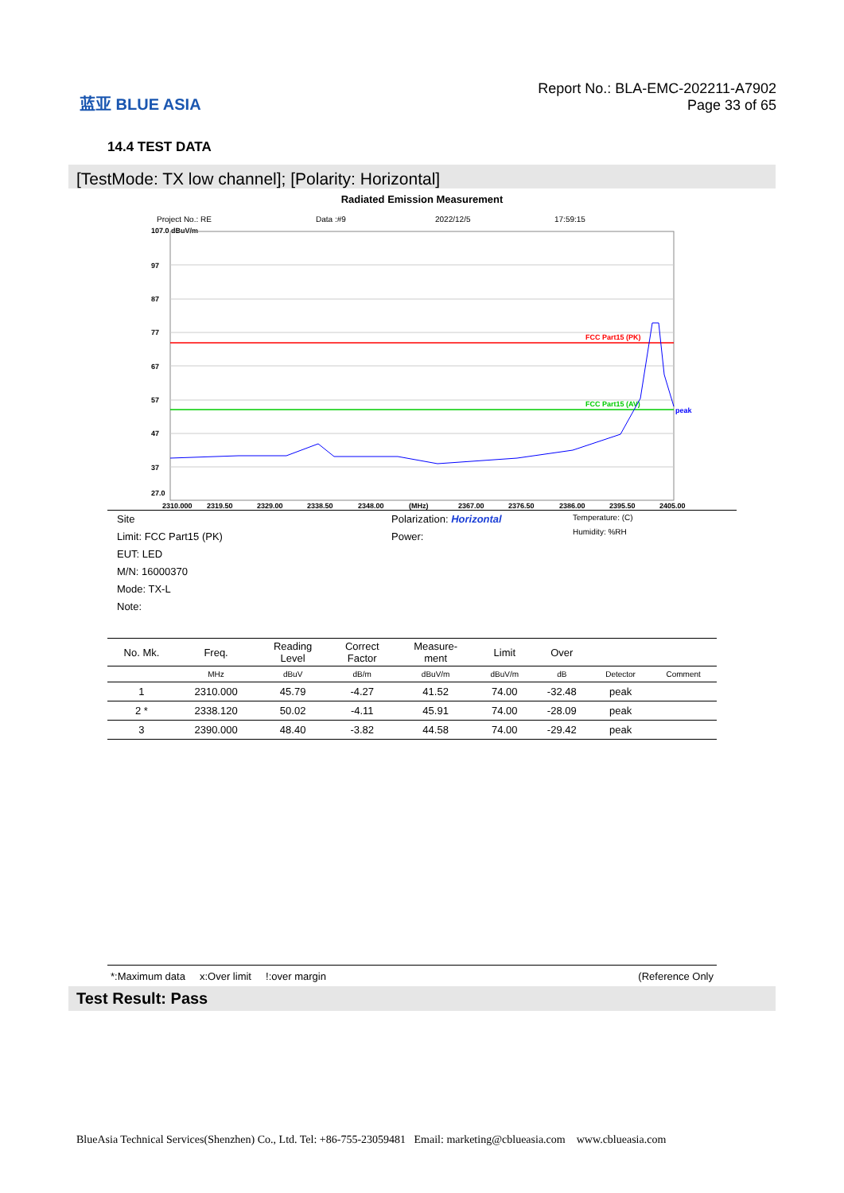蓝亚 BLUE ASIA
Report No.: BLA-EMC-202211-A7902
Page 33 of 65
14.4 TEST DATA
[TestMode: TX low channel]; [Polarity: Horizontal]
Radiated Emission Measurement
Project No.: RE Data :#9 2022/12/5 17:59:15
107.0 dBuV/m
97
87
77
67
57
47
37
27.0
FCC Part15 (PK)
FCC Part15 (AV)
peak
2310.000
2319.50
2329.00
2338.50
2348.00
(MHz)
2367.00
2376.50
2386.00
2395.50
2405.00
Site
Limit: FCC Part15 (PK)
EUT: LED
M/N: 16000370
Mode: TX-L
Note:
Polarization: Horizontal
Power:
Temperature: (C)
Humidity: %RH
| No. Mk. | Freq. | Reading Level | Correct Factor | Measure- ment | Limit | Over | | |
| --- | --- | --- | --- | --- | --- | --- | --- | --- |
| | MHz | dBuV | dB/m | dBuV/m | dBuV/m | dB | Detector | Comment |
| 1 | 2310.000 | 45.79 | -4.27 | 41.52 | 74.00 | -32.48 | peak | |
| 2 * | 2338.120 | 50.02 | -4.11 | 45.91 | 74.00 | -28.09 | peak | |
| 3 | 2390.000 | 48.40 | -3.82 | 44.58 | 74.00 | -29.42 | peak | |
*:Maximum data x:Over limit !:over margin (Reference Only
Test Result: Pass
BlueAsia Technical Services(Shenzhen) Co., Ltd. Tel: +86-755-23059481 Email: marketing@cblueasia.com www.cblueasia.com